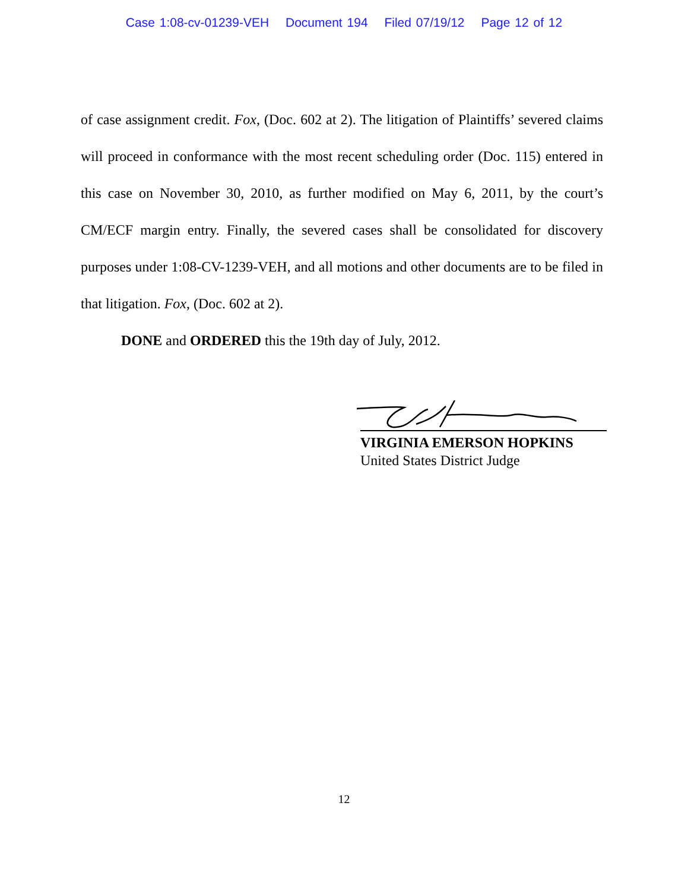Case 1:08-cv-01239-VEH Document 194 Filed 07/19/12 Page 12 of 12
of case assignment credit. Fox, (Doc. 602 at 2). The litigation of Plaintiffs’ severed claims will proceed in conformance with the most recent scheduling order (Doc. 115) entered in this case on November 30, 2010, as further modified on May 6, 2011, by the court’s CM/ECF margin entry. Finally, the severed cases shall be consolidated for discovery purposes under 1:08-CV-1239-VEH, and all motions and other documents are to be filed in that litigation. Fox, (Doc. 602 at 2).
DONE and ORDERED this the 19th day of July, 2012.
VIRGINIA EMERSON HOPKINS
United States District Judge
12